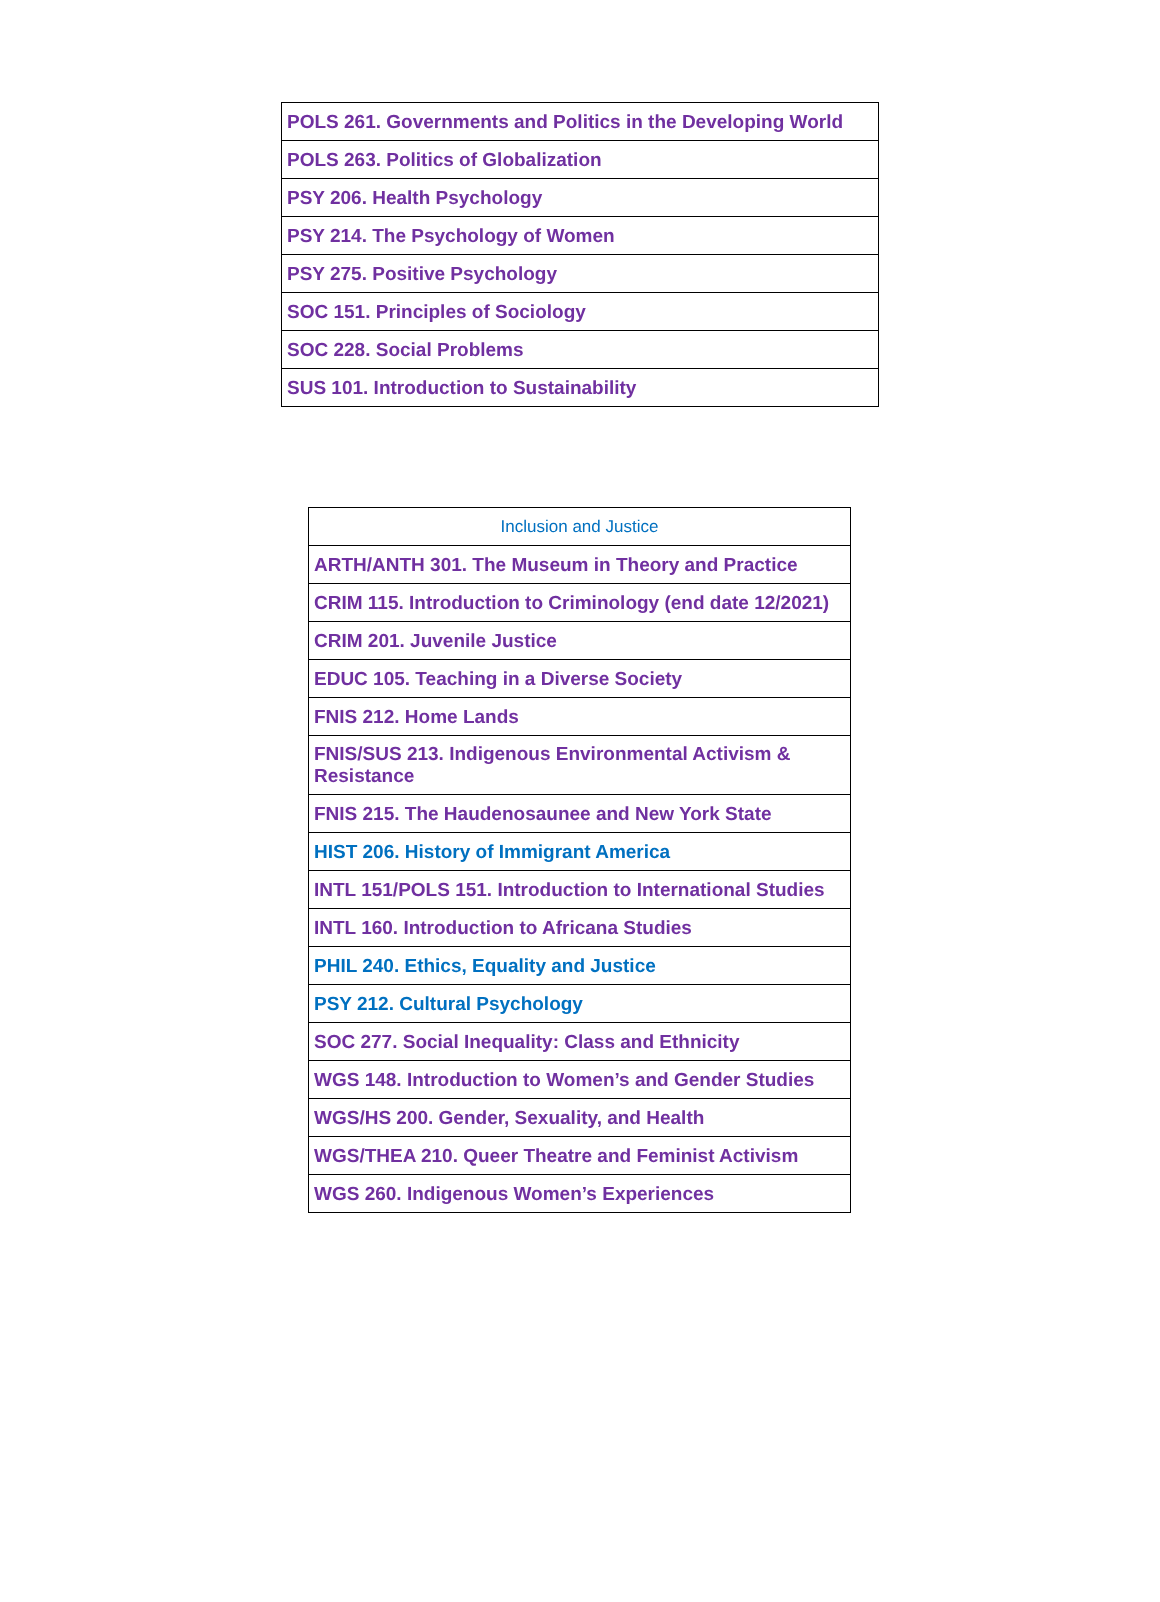| POLS 261. Governments and Politics in the Developing World |
| POLS 263. Politics of Globalization |
| PSY 206. Health Psychology |
| PSY 214. The Psychology of Women |
| PSY 275. Positive Psychology |
| SOC 151. Principles of Sociology |
| SOC 228. Social Problems |
| SUS 101. Introduction to Sustainability |
| Inclusion and Justice |
| --- |
| ARTH/ANTH 301. The Museum in Theory and Practice |
| CRIM 115. Introduction to Criminology (end date 12/2021) |
| CRIM 201. Juvenile Justice |
| EDUC 105. Teaching in a Diverse Society |
| FNIS 212. Home Lands |
| FNIS/SUS 213. Indigenous Environmental Activism & Resistance |
| FNIS 215. The Haudenosaunee and New York State |
| HIST 206. History of Immigrant America |
| INTL 151/POLS 151. Introduction to International Studies |
| INTL 160. Introduction to Africana Studies |
| PHIL 240. Ethics, Equality and Justice |
| PSY 212. Cultural Psychology |
| SOC 277. Social Inequality: Class and Ethnicity |
| WGS 148. Introduction to Women’s and Gender Studies |
| WGS/HS 200. Gender, Sexuality, and Health |
| WGS/THEA 210. Queer Theatre and Feminist Activism |
| WGS 260. Indigenous Women’s Experiences |